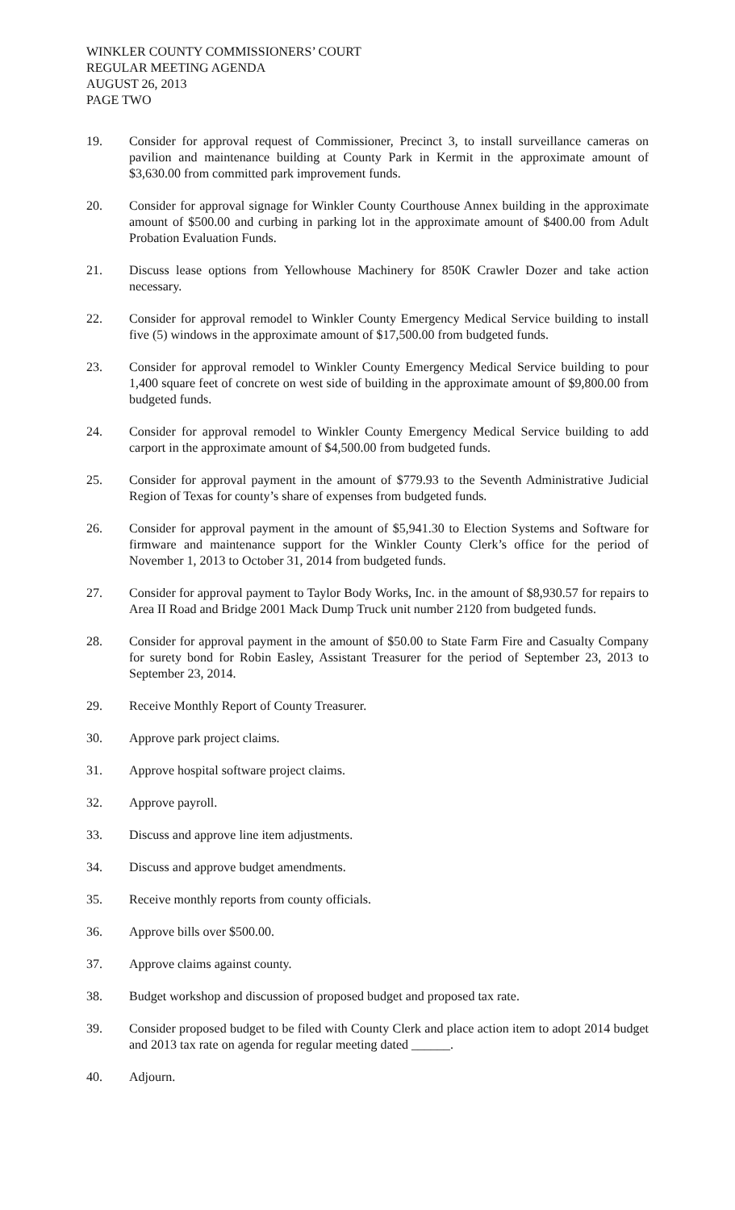WINKLER COUNTY COMMISSIONERS’ COURT
REGULAR MEETING AGENDA
AUGUST 26, 2013
PAGE TWO
19. Consider for approval request of Commissioner, Precinct 3, to install surveillance cameras on pavilion and maintenance building at County Park in Kermit in the approximate amount of $3,630.00 from committed park improvement funds.
20. Consider for approval signage for Winkler County Courthouse Annex building in the approximate amount of $500.00 and curbing in parking lot in the approximate amount of $400.00 from Adult Probation Evaluation Funds.
21. Discuss lease options from Yellowhouse Machinery for 850K Crawler Dozer and take action necessary.
22. Consider for approval remodel to Winkler County Emergency Medical Service building to install five (5) windows in the approximate amount of $17,500.00 from budgeted funds.
23. Consider for approval remodel to Winkler County Emergency Medical Service building to pour 1,400 square feet of concrete on west side of building in the approximate amount of $9,800.00 from budgeted funds.
24. Consider for approval remodel to Winkler County Emergency Medical Service building to add carport in the approximate amount of $4,500.00 from budgeted funds.
25. Consider for approval payment in the amount of $779.93 to the Seventh Administrative Judicial Region of Texas for county’s share of expenses from budgeted funds.
26. Consider for approval payment in the amount of $5,941.30 to Election Systems and Software for firmware and maintenance support for the Winkler County Clerk’s office for the period of November 1, 2013 to October 31, 2014 from budgeted funds.
27. Consider for approval payment to Taylor Body Works, Inc. in the amount of $8,930.57 for repairs to Area II Road and Bridge 2001 Mack Dump Truck unit number 2120 from budgeted funds.
28. Consider for approval payment in the amount of $50.00 to State Farm Fire and Casualty Company for surety bond for Robin Easley, Assistant Treasurer for the period of September 23, 2013 to September 23, 2014.
29. Receive Monthly Report of County Treasurer.
30. Approve park project claims.
31. Approve hospital software project claims.
32. Approve payroll.
33. Discuss and approve line item adjustments.
34. Discuss and approve budget amendments.
35. Receive monthly reports from county officials.
36. Approve bills over $500.00.
37. Approve claims against county.
38. Budget workshop and discussion of proposed budget and proposed tax rate.
39. Consider proposed budget to be filed with County Clerk and place action item to adopt 2014 budget and 2013 tax rate on agenda for regular meeting dated ______.
40. Adjourn.